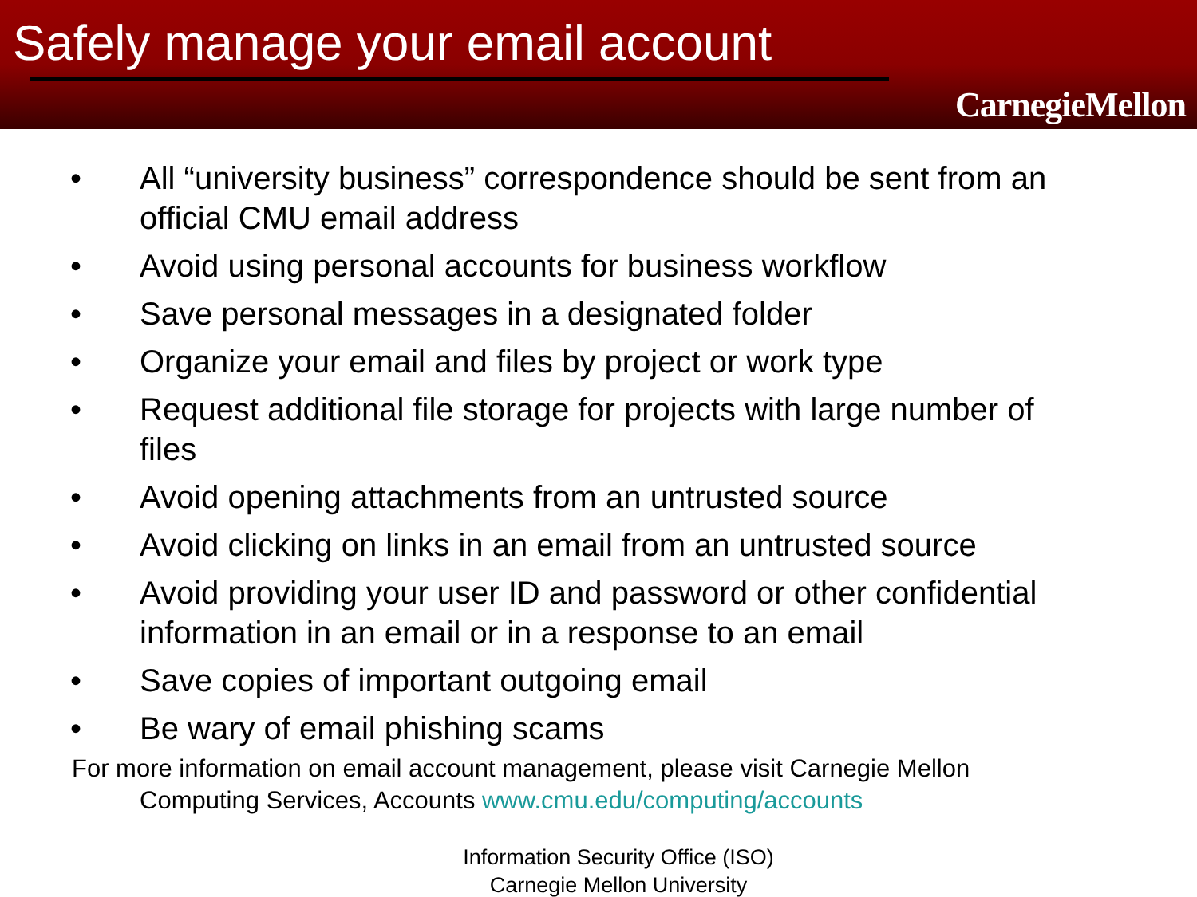Safely manage your email account
CarnegieMellon
• All “university business” correspondence should be sent from an official CMU email address
• Avoid using personal accounts for business workflow
• Save personal messages in a designated folder
• Organize your email and files by project or work type
• Request additional file storage for projects with large number of files
• Avoid opening attachments from an untrusted source
• Avoid clicking on links in an email from an untrusted source
• Avoid providing your user ID and password or other confidential information in an email or in a response to an email
• Save copies of important outgoing email
• Be wary of email phishing scams
For more information on email account management, please visit Carnegie Mellon
Computing Services, Accounts www.cmu.edu/computing/accounts
Information Security Office (ISO)
Carnegie Mellon University